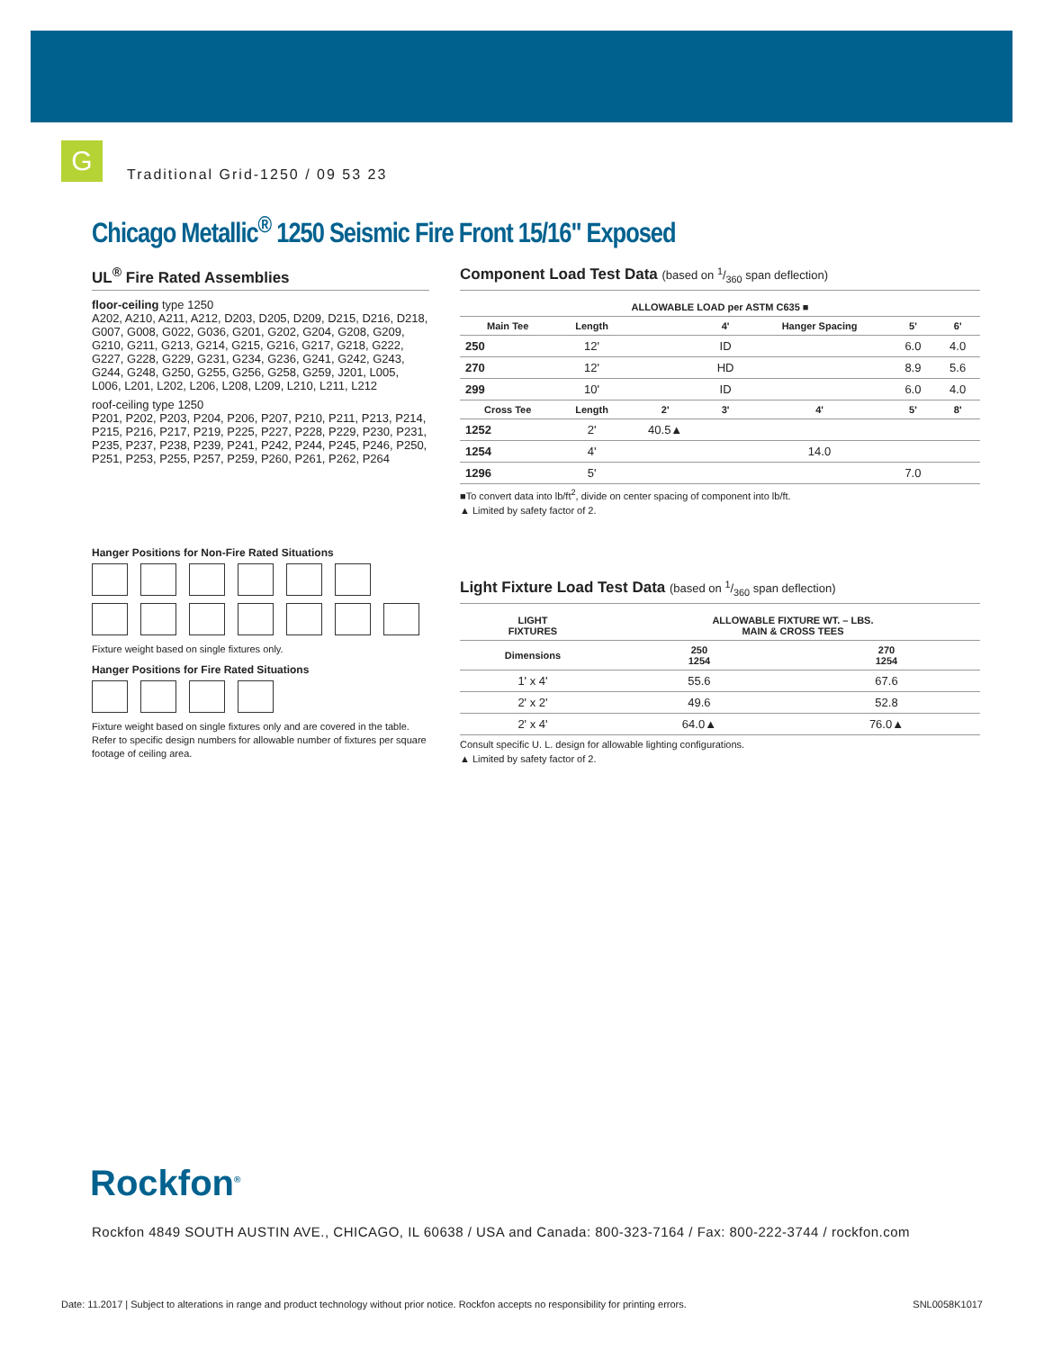G
Traditional Grid-1250 / 09 53 23
Chicago Metallic<sup>®</sup> 1250 Seismic Fire Front 15/16" Exposed
UL<sup>®</sup> Fire Rated Assemblies
floor-ceiling type 1250
A202, A210, A211, A212, D203, D205, D209, D215, D216, D218, G007, G008, G022, G036, G201, G202, G204, G208, G209, G210, G211, G213, G214, G215, G216, G217, G218, G222, G227, G228, G229, G231, G234, G236, G241, G242, G243, G244, G248, G250, G255, G256, G258, G259, J201, L005, L006, L201, L202, L206, L208, L209, L210, L211, L212
roof-ceiling type 1250
P201, P202, P203, P204, P206, P207, P210, P211, P213, P214, P215, P216, P217, P219, P225, P227, P228, P229, P230, P231, P235, P237, P238, P239, P241, P242, P244, P245, P246, P250, P251, P253, P255, P257, P259, P260, P261, P262, P264
Hanger Positions for Non-Fire Rated Situations
Fixture weight based on single fixtures only.
Hanger Positions for Fire Rated Situations
Fixture weight based on single fixtures only and are covered in the table. Refer to specific design numbers for allowable number of fixtures per square footage of ceiling area.
Component Load Test Data (based on 1/360 span deflection)
| ALLOWABLE LOAD per ASTM C635 ■ | | | | | | |
| --- | --- | --- | --- | --- | --- | --- |
| Main Tee | Length | | 4' | Hanger Spacing | 5' | 6' |
| 250 | 12' | | ID | | 6.0 | 4.0 |
| 270 | 12' | | HD | | 8.9 | 5.6 |
| 299 | 10' | | ID | | 6.0 | 4.0 |
| Cross Tee | Length | 2' | 3' | 4' | 5' | 8' |
| 1252 | 2' | 40.5▲ | | | | |
| 1254 | 4' | | | 14.0 | | |
| 1296 | 5' | | | | 7.0 | |
■To convert data into lb/ft<sup>2</sup>, divide on center spacing of component into lb/ft.
▲ Limited by safety factor of 2.
Light Fixture Load Test Data (based on 1/360 span deflection)
| LIGHT FIXTURES | ALLOWABLE FIXTURE WT. – LBS. MAIN & CROSS TEES | |
| --- | --- | --- |
| Dimensions | 250 1254 | 270 1254 |
| 1' x 4' | 55.6 | 67.6 |
| 2' x 2' | 49.6 | 52.8 |
| 2' x 4' | 64.0▲ | 76.0▲ |
Consult specific U. L. design for allowable lighting configurations.
▲ Limited by safety factor of 2.
Rockfon<sup>®</sup>
Rockfon 4849 SOUTH AUSTIN AVE., CHICAGO, IL 60638 / USA and Canada: 800-323-7164 / Fax: 800-222-3744 / rockfon.com
Date: 11.2017 | Subject to alterations in range and product technology without prior notice. Rockfon accepts no responsibility for printing errors. SNL0058K1017